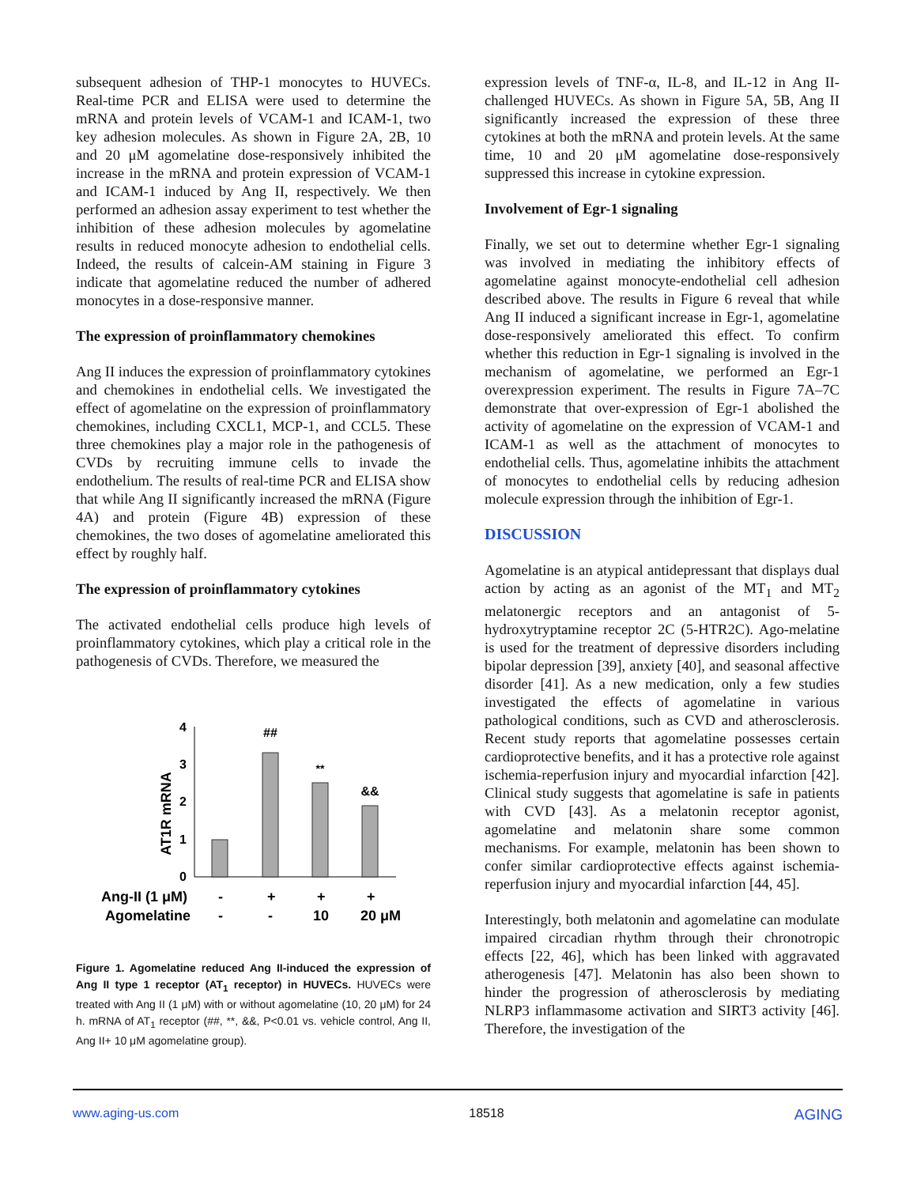subsequent adhesion of THP-1 monocytes to HUVECs. Real-time PCR and ELISA were used to determine the mRNA and protein levels of VCAM-1 and ICAM-1, two key adhesion molecules. As shown in Figure 2A, 2B, 10 and 20 μM agomelatine dose-responsively inhibited the increase in the mRNA and protein expression of VCAM-1 and ICAM-1 induced by Ang II, respectively. We then performed an adhesion assay experiment to test whether the inhibition of these adhesion molecules by agomelatine results in reduced monocyte adhesion to endothelial cells. Indeed, the results of calcein-AM staining in Figure 3 indicate that agomelatine reduced the number of adhered monocytes in a dose-responsive manner.
The expression of proinflammatory chemokines
Ang II induces the expression of proinflammatory cytokines and chemokines in endothelial cells. We investigated the effect of agomelatine on the expression of proinflammatory chemokines, including CXCL1, MCP-1, and CCL5. These three chemokines play a major role in the pathogenesis of CVDs by recruiting immune cells to invade the endothelium. The results of real-time PCR and ELISA show that while Ang II significantly increased the mRNA (Figure 4A) and protein (Figure 4B) expression of these chemokines, the two doses of agomelatine ameliorated this effect by roughly half.
The expression of proinflammatory cytokines
The activated endothelial cells produce high levels of proinflammatory cytokines, which play a critical role in the pathogenesis of CVDs. Therefore, we measured the
0
1
2
3
4
AT1R mRNA
##
**
&&
Ang-II (1 μM)
-
+
+
+
Agomelatine
-
-
10
20 μM
Figure 1. Agomelatine reduced Ang II-induced the expression of Ang II type 1 receptor (AT<sub>1</sub> receptor) in HUVECs. HUVECs were treated with Ang II (1 μM) with or without agomelatine (10, 20 μM) for 24 h. mRNA of AT<sub>1</sub> receptor (##, **, &&, P<0.01 vs. vehicle control, Ang II, Ang II+ 10 μM agomelatine group).
expression levels of TNF-α, IL-8, and IL-12 in Ang II-challenged HUVECs. As shown in Figure 5A, 5B, Ang II significantly increased the expression of these three cytokines at both the mRNA and protein levels. At the same time, 10 and 20 μM agomelatine dose-responsively suppressed this increase in cytokine expression.
Involvement of Egr-1 signaling
Finally, we set out to determine whether Egr-1 signaling was involved in mediating the inhibitory effects of agomelatine against monocyte-endothelial cell adhesion described above. The results in Figure 6 reveal that while Ang II induced a significant increase in Egr-1, agomelatine dose-responsively ameliorated this effect. To confirm whether this reduction in Egr-1 signaling is involved in the mechanism of agomelatine, we performed an Egr-1 overexpression experiment. The results in Figure 7A–7C demonstrate that over-expression of Egr-1 abolished the activity of agomelatine on the expression of VCAM-1 and ICAM-1 as well as the attachment of monocytes to endothelial cells. Thus, agomelatine inhibits the attachment of monocytes to endothelial cells by reducing adhesion molecule expression through the inhibition of Egr-1.
DISCUSSION
Agomelatine is an atypical antidepressant that displays dual action by acting as an agonist of the MT<sub>1</sub> and MT<sub>2</sub> melatonergic receptors and an antagonist of 5-hydroxytryptamine receptor 2C (5-HTR2C). Ago-melatine is used for the treatment of depressive disorders including bipolar depression [39], anxiety [40], and seasonal affective disorder [41]. As a new medication, only a few studies investigated the effects of agomelatine in various pathological conditions, such as CVD and atherosclerosis. Recent study reports that agomelatine possesses certain cardioprotective benefits, and it has a protective role against ischemia-reperfusion injury and myocardial infarction [42]. Clinical study suggests that agomelatine is safe in patients with CVD [43]. As a melatonin receptor agonist, agomelatine and melatonin share some common mechanisms. For example, melatonin has been shown to confer similar cardioprotective effects against ischemia-reperfusion injury and myocardial infarction [44, 45].
Interestingly, both melatonin and agomelatine can modulate impaired circadian rhythm through their chronotropic effects [22, 46], which has been linked with aggravated atherogenesis [47]. Melatonin has also been shown to hinder the progression of atherosclerosis by mediating NLRP3 inflammasome activation and SIRT3 activity [46]. Therefore, the investigation of the
www.aging-us.com 18518 AGING